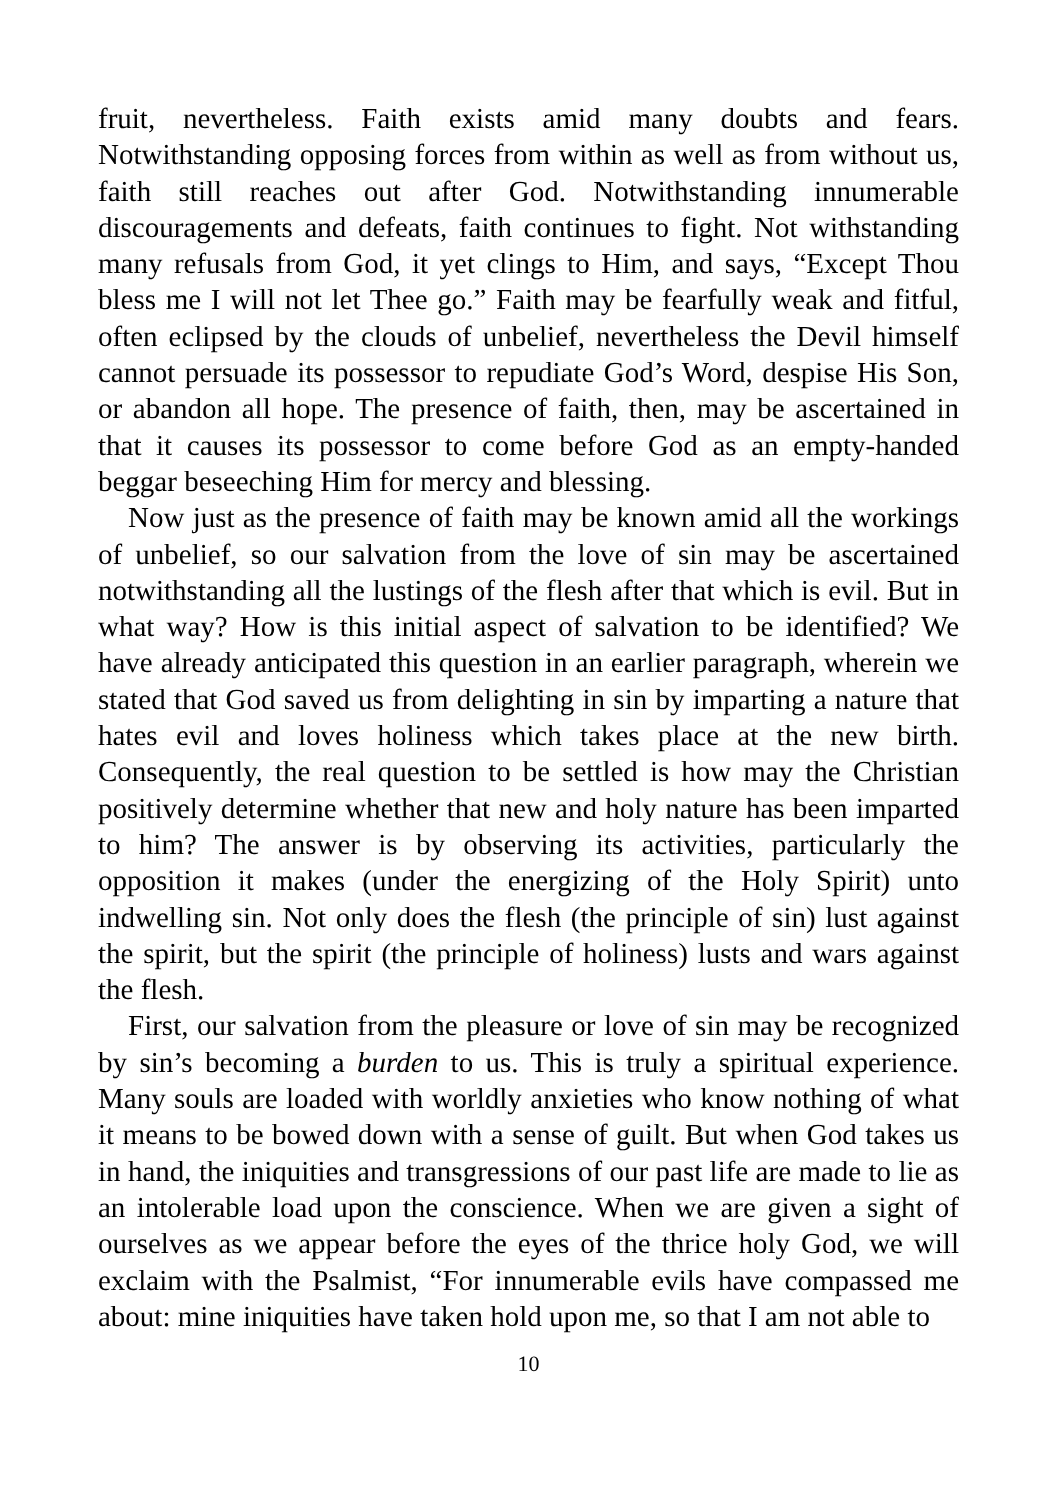fruit, nevertheless. Faith exists amid many doubts and fears. Notwithstanding opposing forces from within as well as from without us, faith still reaches out after God. Notwithstanding innumerable discouragements and defeats, faith continues to fight. Not withstanding many refusals from God, it yet clings to Him, and says, “Except Thou bless me I will not let Thee go.” Faith may be fearfully weak and fitful, often eclipsed by the clouds of unbelief, nevertheless the Devil himself cannot persuade its possessor to repudiate God’s Word, despise His Son, or abandon all hope. The presence of faith, then, may be ascertained in that it causes its possessor to come before God as an empty-handed beggar beseeching Him for mercy and blessing.
Now just as the presence of faith may be known amid all the workings of unbelief, so our salvation from the love of sin may be ascertained notwithstanding all the lustings of the flesh after that which is evil. But in what way? How is this initial aspect of salvation to be identified? We have already anticipated this question in an earlier paragraph, wherein we stated that God saved us from delighting in sin by imparting a nature that hates evil and loves holiness which takes place at the new birth. Consequently, the real question to be settled is how may the Christian positively determine whether that new and holy nature has been imparted to him? The answer is by observing its activities, particularly the opposition it makes (under the energizing of the Holy Spirit) unto indwelling sin. Not only does the flesh (the principle of sin) lust against the spirit, but the spirit (the principle of holiness) lusts and wars against the flesh.
First, our salvation from the pleasure or love of sin may be recognized by sin’s becoming a burden to us. This is truly a spiritual experience. Many souls are loaded with worldly anxieties who know nothing of what it means to be bowed down with a sense of guilt. But when God takes us in hand, the iniquities and transgressions of our past life are made to lie as an intolerable load upon the conscience. When we are given a sight of ourselves as we appear before the eyes of the thrice holy God, we will exclaim with the Psalmist, “For innumerable evils have compassed me about: mine iniquities have taken hold upon me, so that I am not able to
10